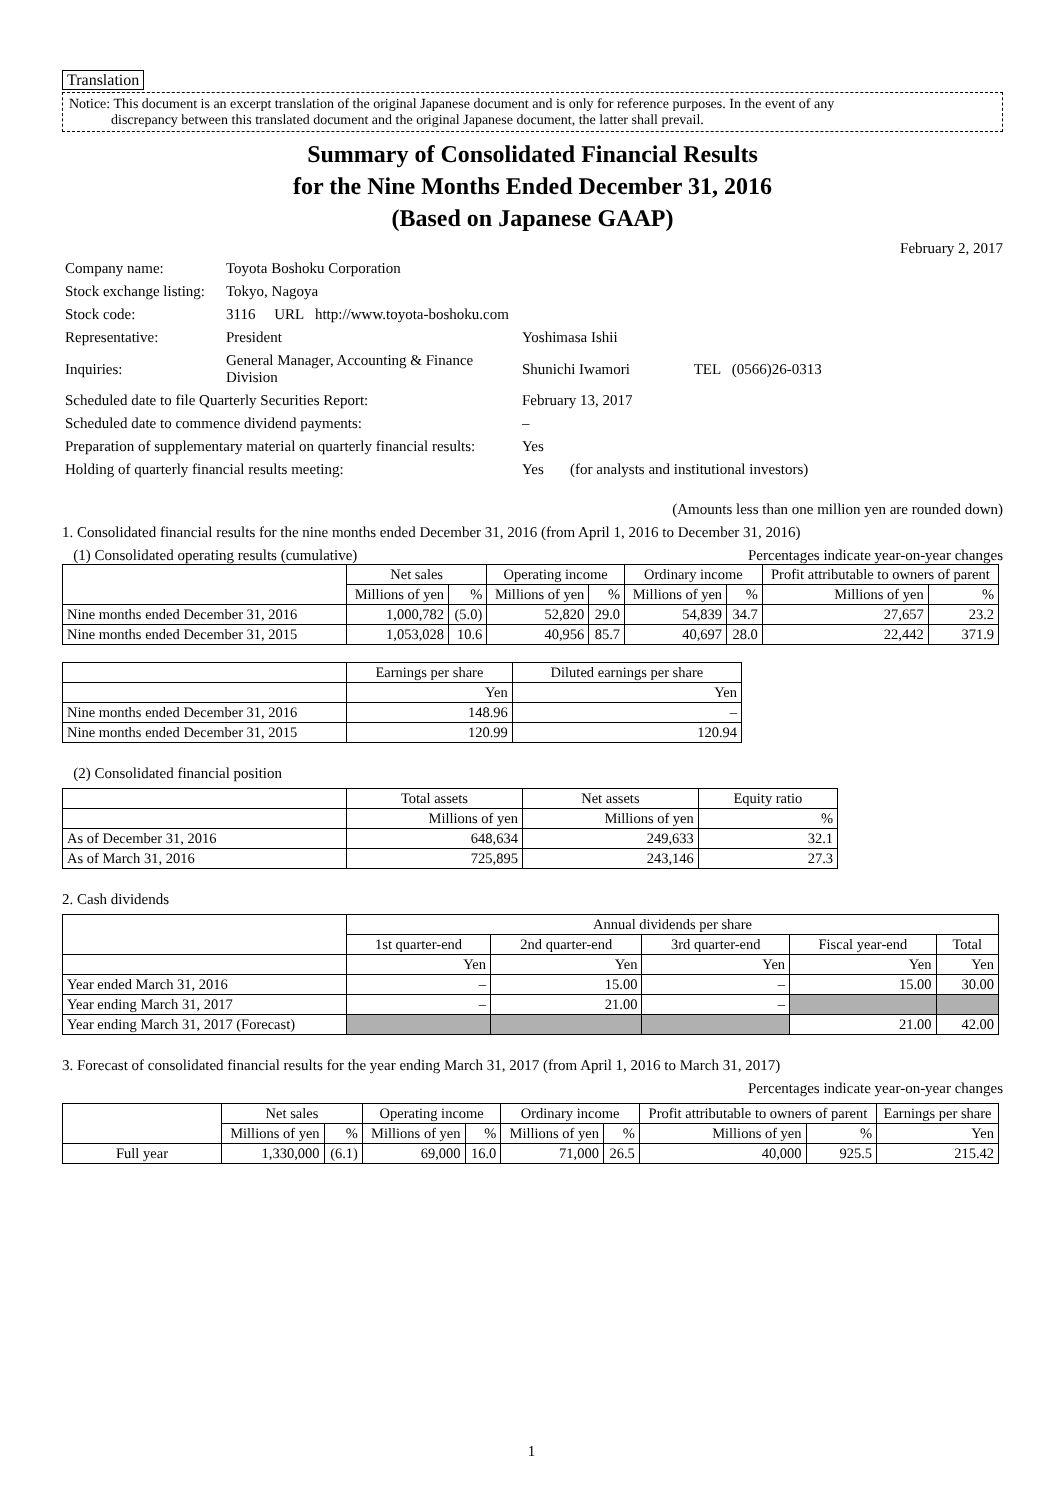Translation
Notice: This document is an excerpt translation of the original Japanese document and is only for reference purposes. In the event of any
discrepancy between this translated document and the original Japanese document, the latter shall prevail.
Summary of Consolidated Financial Results
for the Nine Months Ended December 31, 2016
(Based on Japanese GAAP)
February 2, 2017
| Company name: | Toyota Boshoku Corporation | |
| Stock exchange listing: | Tokyo, Nagoya | |
| Stock code: | 3116 URL http://www.toyota-boshoku.com | |
| Representative: | President | Yoshimasa Ishii |
| Inquiries: | General Manager, Accounting & Finance Division | Shunichi Iwamori TEL (0566)26-0313 |
| Scheduled date to file Quarterly Securities Report: | | February 13, 2017 |
| Scheduled date to commence dividend payments: | | – |
| Preparation of supplementary material on quarterly financial results: | | Yes |
| Holding of quarterly financial results meeting: | | Yes (for analysts and institutional investors) |
(Amounts less than one million yen are rounded down)
1. Consolidated financial results for the nine months ended December 31, 2016 (from April 1, 2016 to December 31, 2016)
(1) Consolidated operating results (cumulative) Percentages indicate year-on-year changes
| | Net sales | | Operating income | | Ordinary income | | Profit attributable to owners of parent | |
| --- | --- | --- | --- | --- | --- | --- | --- | --- |
| | Millions of yen | % | Millions of yen | % | Millions of yen | % | Millions of yen | % |
| Nine months ended December 31, 2016 | 1,000,782 | (5.0) | 52,820 | 29.0 | 54,839 | 34.7 | 27,657 | 23.2 |
| Nine months ended December 31, 2015 | 1,053,028 | 10.6 | 40,956 | 85.7 | 40,697 | 28.0 | 22,442 | 371.9 |
| | Earnings per share | Diluted earnings per share |
| --- | --- | --- |
| | Yen | Yen |
| Nine months ended December 31, 2016 | 148.96 | – |
| Nine months ended December 31, 2015 | 120.99 | 120.94 |
(2) Consolidated financial position
| | Total assets | Net assets | Equity ratio |
| --- | --- | --- | --- |
| | Millions of yen | Millions of yen | % |
| As of December 31, 2016 | 648,634 | 249,633 | 32.1 |
| As of March 31, 2016 | 725,895 | 243,146 | 27.3 |
2. Cash dividends
| | Annual dividends per share | | | | |
| --- | --- | --- | --- | --- | --- |
| | 1st quarter-end | 2nd quarter-end | 3rd quarter-end | Fiscal year-end | Total |
| | Yen | Yen | Yen | Yen | Yen |
| Year ended March 31, 2016 | – | 15.00 | – | 15.00 | 30.00 |
| Year ending March 31, 2017 | – | 21.00 | – | | |
| Year ending March 31, 2017 (Forecast) | | | | 21.00 | 42.00 |
3. Forecast of consolidated financial results for the year ending March 31, 2017 (from April 1, 2016 to March 31, 2017)
Percentages indicate year-on-year changes
| | Net sales | | Operating income | | Ordinary income | | Profit attributable to owners of parent | | Earnings per share |
| --- | --- | --- | --- | --- | --- | --- | --- | --- | --- |
| | Millions of yen | % | Millions of yen | % | Millions of yen | % | Millions of yen | % | Yen |
| Full year | 1,330,000 | (6.1) | 69,000 | 16.0 | 71,000 | 26.5 | 40,000 | 925.5 | 215.42 |
1